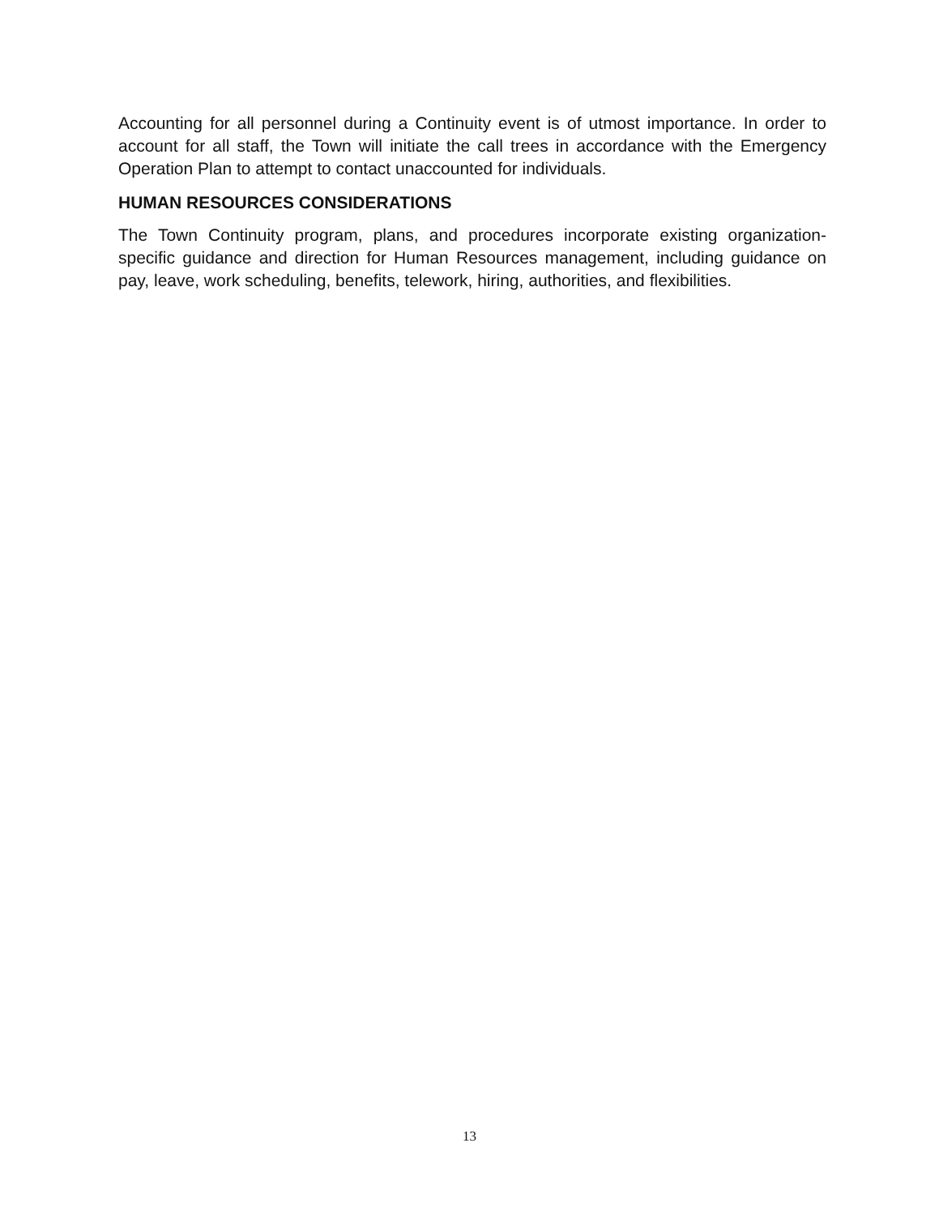Accounting for all personnel during a Continuity event is of utmost importance. In order to account for all staff, the Town will initiate the call trees in accordance with the Emergency Operation Plan to attempt to contact unaccounted for individuals.
HUMAN RESOURCES CONSIDERATIONS
The Town Continuity program, plans, and procedures incorporate existing organization-specific guidance and direction for Human Resources management, including guidance on pay, leave, work scheduling, benefits, telework, hiring, authorities, and flexibilities.
13